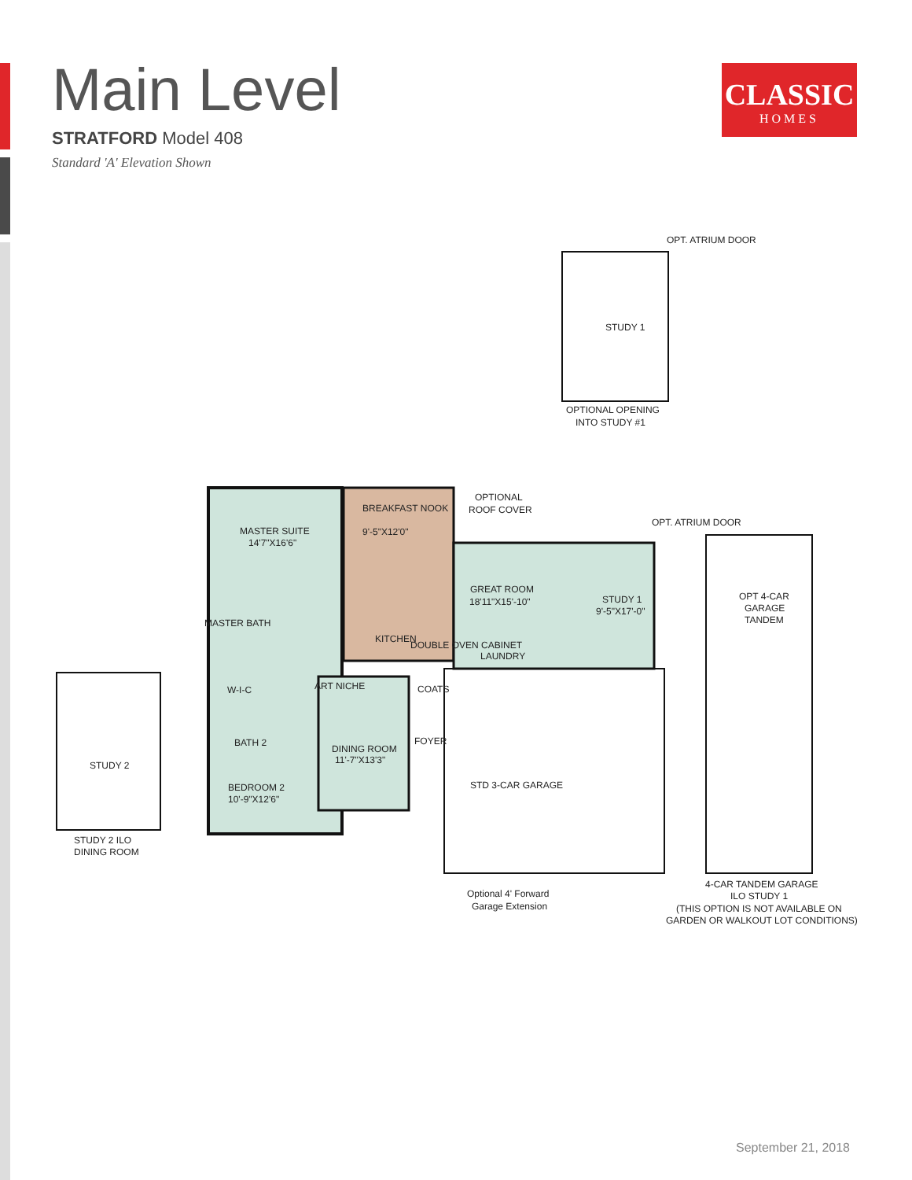Main Level
STRATFORD Model 408
Standard 'A' Elevation Shown
CLASSIC
HOMES
OPT. ATRIUM DOOR
STUDY 1
OPTIONAL OPENING
INTO STUDY #1
OPTIONAL
ROOF COVER
OPT. ATRIUM DOOR
MASTER SUITE
14'7"X16'6"
BREAKFAST NOOK
9'-5"X12'0"
GREAT ROOM
18'11"X15'-10"
STUDY 1
9'-5"X17'-0"
OPT 4-CAR
GARAGE
TANDEM
MASTER BATH
KITCHEN
DOUBLE OVEN CABINET
LAUNDRY
W-I-C
ART NICHE
COATS
STUDY 2
BATH 2
FOYER
DINING ROOM
11'-7"X13'3"
BEDROOM 2
10'-9"X12'6"
STD 3-CAR GARAGE
STUDY 2 ILO
DINING ROOM
Optional 4' Forward
Garage Extension
4-CAR TANDEM GARAGE
ILO STUDY 1
(THIS OPTION IS NOT AVAILABLE ON
GARDEN OR WALKOUT LOT CONDITIONS)
September 21, 2018